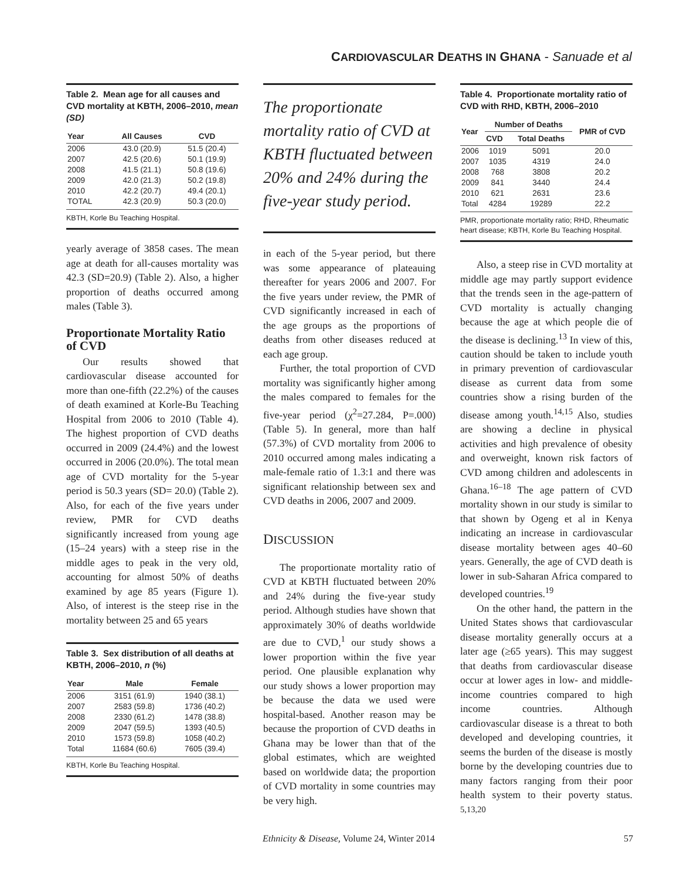CARDIOVASCULAR DEATHS IN GHANA - Sanuade et al
Table 2. Mean age for all causes and CVD mortality at KBTH, 2006–2010, mean (SD)
| Year | All Causes | CVD |
| --- | --- | --- |
| 2006 | 43.0 (20.9) | 51.5 (20.4) |
| 2007 | 42.5 (20.6) | 50.1 (19.9) |
| 2008 | 41.5 (21.1) | 50.8 (19.6) |
| 2009 | 42.0 (21.3) | 50.2 (19.8) |
| 2010 | 42.2 (20.7) | 49.4 (20.1) |
| TOTAL | 42.3 (20.9) | 50.3 (20.0) |
KBTH, Korle Bu Teaching Hospital.
yearly average of 3858 cases. The mean age at death for all-causes mortality was 42.3 (SD=20.9) (Table 2). Also, a higher proportion of deaths occurred among males (Table 3).
Proportionate Mortality Ratio of CVD
Our results showed that cardiovascular disease accounted for more than one-fifth (22.2%) of the causes of death examined at Korle-Bu Teaching Hospital from 2006 to 2010 (Table 4). The highest proportion of CVD deaths occurred in 2009 (24.4%) and the lowest occurred in 2006 (20.0%). The total mean age of CVD mortality for the 5-year period is 50.3 years (SD= 20.0) (Table 2). Also, for each of the five years under review, PMR for CVD deaths significantly increased from young age (15–24 years) with a steep rise in the middle ages to peak in the very old, accounting for almost 50% of deaths examined by age 85 years (Figure 1). Also, of interest is the steep rise in the mortality between 25 and 65 years
Table 3. Sex distribution of all deaths at KBTH, 2006–2010, n (%)
| Year | Male | Female |
| --- | --- | --- |
| 2006 | 3151 (61.9) | 1940 (38.1) |
| 2007 | 2583 (59.8) | 1736 (40.2) |
| 2008 | 2330 (61.2) | 1478 (38.8) |
| 2009 | 2047 (59.5) | 1393 (40.5) |
| 2010 | 1573 (59.8) | 1058 (40.2) |
| Total | 11684 (60.6) | 7605 (39.4) |
KBTH, Korle Bu Teaching Hospital.
The proportionate mortality ratio of CVD at KBTH fluctuated between 20% and 24% during the five-year study period.
in each of the 5-year period, but there was some appearance of plateauing thereafter for years 2006 and 2007. For the five years under review, the PMR of CVD significantly increased in each of the age groups as the proportions of deaths from other diseases reduced at each age group.
Further, the total proportion of CVD mortality was significantly higher among the males compared to females for the five-year period (χ<sup>2</sup>=27.284, P=.000) (Table 5). In general, more than half (57.3%) of CVD mortality from 2006 to 2010 occurred among males indicating a male-female ratio of 1.3:1 and there was significant relationship between sex and CVD deaths in 2006, 2007 and 2009.
DISCUSSION
The proportionate mortality ratio of CVD at KBTH fluctuated between 20% and 24% during the five-year study period. Although studies have shown that approximately 30% of deaths worldwide are due to CVD,<sup>1</sup> our study shows a lower proportion within the five year period. One plausible explanation why our study shows a lower proportion may be because the data we used were hospital-based. Another reason may be because the proportion of CVD deaths in Ghana may be lower than that of the global estimates, which are weighted based on worldwide data; the proportion of CVD mortality in some countries may be very high.
Table 4. Proportionate mortality ratio of CVD with RHD, KBTH, 2006–2010
| Year | Number of Deaths | | PMR of CVD |
| --- | --- | --- | --- |
| | CVD | Total Deaths | |
| 2006 | 1019 | 5091 | 20.0 |
| 2007 | 1035 | 4319 | 24.0 |
| 2008 | 768 | 3808 | 20.2 |
| 2009 | 841 | 3440 | 24.4 |
| 2010 | 621 | 2631 | 23.6 |
| Total | 4284 | 19289 | 22.2 |
PMR, proportionate mortality ratio; RHD, Rheumatic heart disease; KBTH, Korle Bu Teaching Hospital.
Also, a steep rise in CVD mortality at middle age may partly support evidence that the trends seen in the age-pattern of CVD mortality is actually changing because the age at which people die of the disease is declining.<sup>13</sup> In view of this, caution should be taken to include youth in primary prevention of cardiovascular disease as current data from some countries show a rising burden of the disease among youth.<sup>14,15</sup> Also, studies are showing a decline in physical activities and high prevalence of obesity and overweight, known risk factors of CVD among children and adolescents in Ghana.<sup>16–18</sup> The age pattern of CVD mortality shown in our study is similar to that shown by Ogeng et al in Kenya indicating an increase in cardiovascular disease mortality between ages 40–60 years. Generally, the age of CVD death is lower in sub-Saharan Africa compared to developed countries.<sup>19</sup>
On the other hand, the pattern in the United States shows that cardiovascular disease mortality generally occurs at a later age (≥65 years). This may suggest that deaths from cardiovascular disease occur at lower ages in low- and middle-income countries compared to high income countries. Although cardiovascular disease is a threat to both developed and developing countries, it seems the burden of the disease is mostly borne by the developing countries due to many factors ranging from their poor health system to their poverty status. <sup>5,13,20</sup>
Ethnicity & Disease, Volume 24, Winter 2014 57